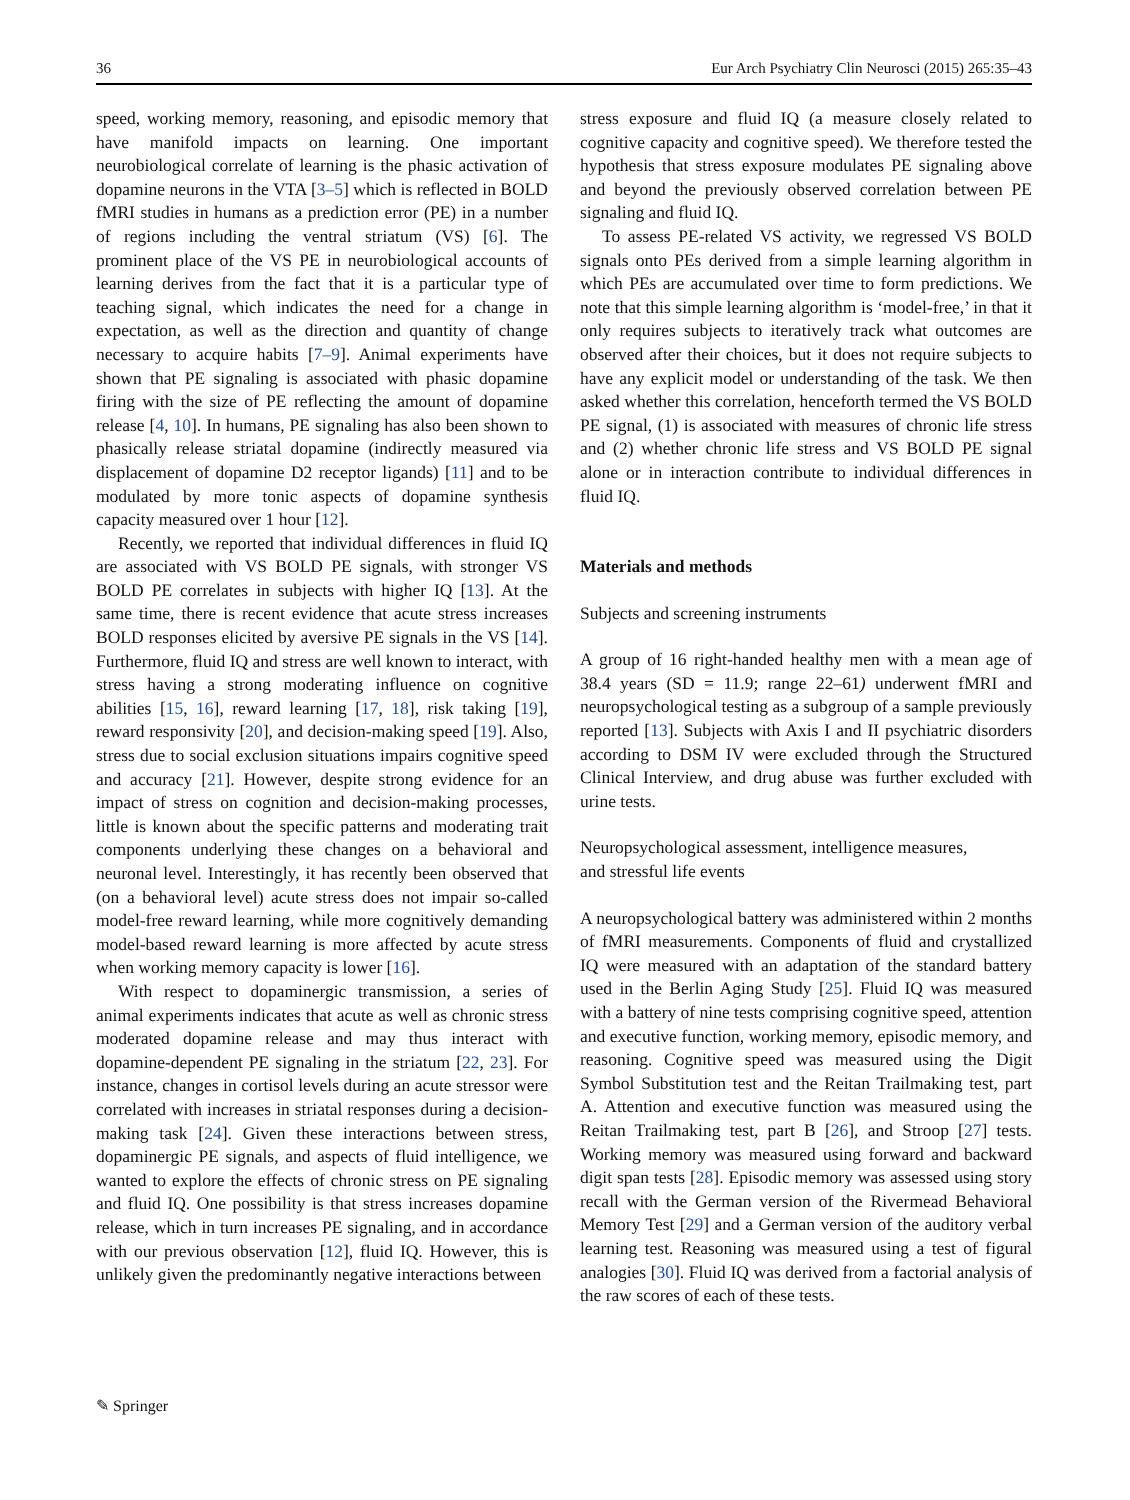36 Eur Arch Psychiatry Clin Neurosci (2015) 265:35–43
speed, working memory, reasoning, and episodic memory that have manifold impacts on learning. One important neurobiological correlate of learning is the phasic activation of dopamine neurons in the VTA [3–5] which is reflected in BOLD fMRI studies in humans as a prediction error (PE) in a number of regions including the ventral striatum (VS) [6]. The prominent place of the VS PE in neurobiological accounts of learning derives from the fact that it is a particular type of teaching signal, which indicates the need for a change in expectation, as well as the direction and quantity of change necessary to acquire habits [7–9]. Animal experiments have shown that PE signaling is associated with phasic dopamine firing with the size of PE reflecting the amount of dopamine release [4, 10]. In humans, PE signaling has also been shown to phasically release striatal dopamine (indirectly measured via displacement of dopamine D2 receptor ligands) [11] and to be modulated by more tonic aspects of dopamine synthesis capacity measured over 1 hour [12].
Recently, we reported that individual differences in fluid IQ are associated with VS BOLD PE signals, with stronger VS BOLD PE correlates in subjects with higher IQ [13]. At the same time, there is recent evidence that acute stress increases BOLD responses elicited by aversive PE signals in the VS [14]. Furthermore, fluid IQ and stress are well known to interact, with stress having a strong moderating influence on cognitive abilities [15, 16], reward learning [17, 18], risk taking [19], reward responsivity [20], and decision-making speed [19]. Also, stress due to social exclusion situations impairs cognitive speed and accuracy [21]. However, despite strong evidence for an impact of stress on cognition and decision-making processes, little is known about the specific patterns and moderating trait components underlying these changes on a behavioral and neuronal level. Interestingly, it has recently been observed that (on a behavioral level) acute stress does not impair so-called model-free reward learning, while more cognitively demanding model-based reward learning is more affected by acute stress when working memory capacity is lower [16].
With respect to dopaminergic transmission, a series of animal experiments indicates that acute as well as chronic stress moderated dopamine release and may thus interact with dopamine-dependent PE signaling in the striatum [22, 23]. For instance, changes in cortisol levels during an acute stressor were correlated with increases in striatal responses during a decision-making task [24]. Given these interactions between stress, dopaminergic PE signals, and aspects of fluid intelligence, we wanted to explore the effects of chronic stress on PE signaling and fluid IQ. One possibility is that stress increases dopamine release, which in turn increases PE signaling, and in accordance with our previous observation [12], fluid IQ. However, this is unlikely given the predominantly negative interactions between
stress exposure and fluid IQ (a measure closely related to cognitive capacity and cognitive speed). We therefore tested the hypothesis that stress exposure modulates PE signaling above and beyond the previously observed correlation between PE signaling and fluid IQ.
To assess PE-related VS activity, we regressed VS BOLD signals onto PEs derived from a simple learning algorithm in which PEs are accumulated over time to form predictions. We note that this simple learning algorithm is ‘model-free,’ in that it only requires subjects to iteratively track what outcomes are observed after their choices, but it does not require subjects to have any explicit model or understanding of the task. We then asked whether this correlation, henceforth termed the VS BOLD PE signal, (1) is associated with measures of chronic life stress and (2) whether chronic life stress and VS BOLD PE signal alone or in interaction contribute to individual differences in fluid IQ.
Materials and methods
Subjects and screening instruments
A group of 16 right-handed healthy men with a mean age of 38.4 years (SD = 11.9; range 22–61) underwent fMRI and neuropsychological testing as a subgroup of a sample previously reported [13]. Subjects with Axis I and II psychiatric disorders according to DSM IV were excluded through the Structured Clinical Interview, and drug abuse was further excluded with urine tests.
Neuropsychological assessment, intelligence measures,
and stressful life events
A neuropsychological battery was administered within 2 months of fMRI measurements. Components of fluid and crystallized IQ were measured with an adaptation of the standard battery used in the Berlin Aging Study [25]. Fluid IQ was measured with a battery of nine tests comprising cognitive speed, attention and executive function, working memory, episodic memory, and reasoning. Cognitive speed was measured using the Digit Symbol Substitution test and the Reitan Trailmaking test, part A. Attention and executive function was measured using the Reitan Trailmaking test, part B [26], and Stroop [27] tests. Working memory was measured using forward and backward digit span tests [28]. Episodic memory was assessed using story recall with the German version of the Rivermead Behavioral Memory Test [29] and a German version of the auditory verbal learning test. Reasoning was measured using a test of figural analogies [30]. Fluid IQ was derived from a factorial analysis of the raw scores of each of these tests.
✎ Springer